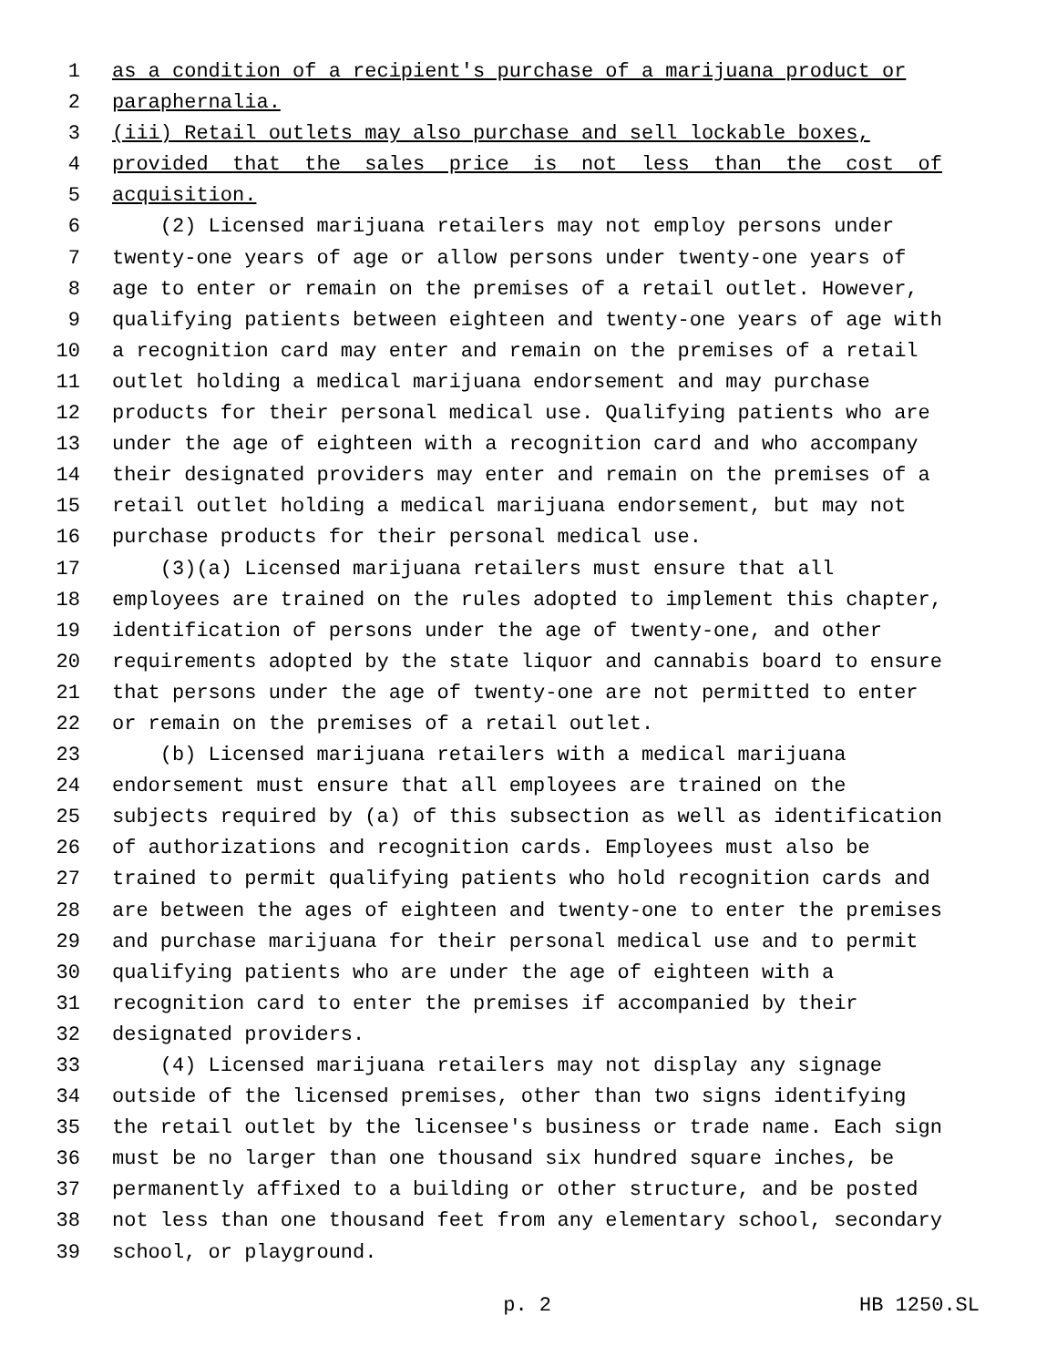1 as a condition of a recipient's purchase of a marijuana product or
2 paraphernalia.
3 (iii) Retail outlets may also purchase and sell lockable boxes,
4 provided that the sales price is not less than the cost of
5 acquisition.
6 (2) Licensed marijuana retailers may not employ persons under
7 twenty-one years of age or allow persons under twenty-one years of
8 age to enter or remain on the premises of a retail outlet. However,
9 qualifying patients between eighteen and twenty-one years of age with
10 a recognition card may enter and remain on the premises of a retail
11 outlet holding a medical marijuana endorsement and may purchase
12 products for their personal medical use. Qualifying patients who are
13 under the age of eighteen with a recognition card and who accompany
14 their designated providers may enter and remain on the premises of a
15 retail outlet holding a medical marijuana endorsement, but may not
16 purchase products for their personal medical use.
17 (3)(a) Licensed marijuana retailers must ensure that all
18 employees are trained on the rules adopted to implement this chapter,
19 identification of persons under the age of twenty-one, and other
20 requirements adopted by the state liquor and cannabis board to ensure
21 that persons under the age of twenty-one are not permitted to enter
22 or remain on the premises of a retail outlet.
23 (b) Licensed marijuana retailers with a medical marijuana
24 endorsement must ensure that all employees are trained on the
25 subjects required by (a) of this subsection as well as identification
26 of authorizations and recognition cards. Employees must also be
27 trained to permit qualifying patients who hold recognition cards and
28 are between the ages of eighteen and twenty-one to enter the premises
29 and purchase marijuana for their personal medical use and to permit
30 qualifying patients who are under the age of eighteen with a
31 recognition card to enter the premises if accompanied by their
32 designated providers.
33 (4) Licensed marijuana retailers may not display any signage
34 outside of the licensed premises, other than two signs identifying
35 the retail outlet by the licensee's business or trade name. Each sign
36 must be no larger than one thousand six hundred square inches, be
37 permanently affixed to a building or other structure, and be posted
38 not less than one thousand feet from any elementary school, secondary
39 school, or playground.
p. 2 HB 1250.SL